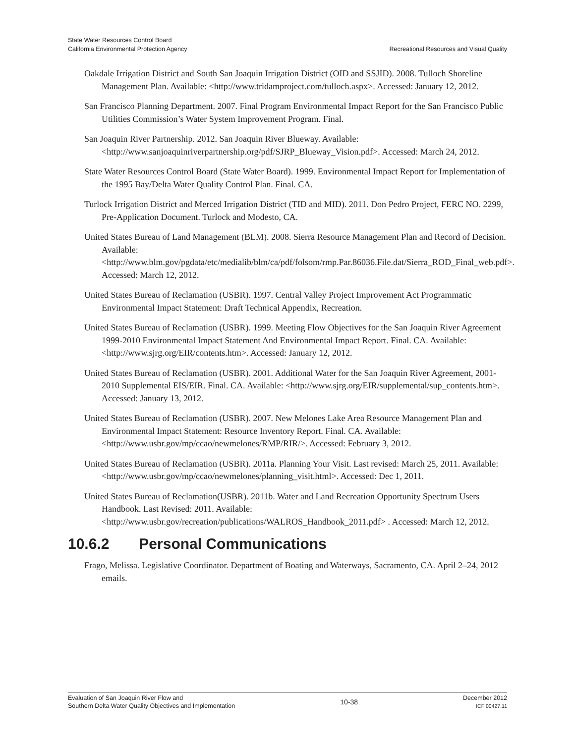State Water Resources Control Board
California Environmental Protection Agency
Recreational Resources and Visual Quality
Oakdale Irrigation District and South San Joaquin Irrigation District (OID and SSJID). 2008. Tulloch Shoreline Management Plan. Available: <http://www.tridamproject.com/tulloch.aspx>. Accessed: January 12, 2012.
San Francisco Planning Department. 2007. Final Program Environmental Impact Report for the San Francisco Public Utilities Commission’s Water System Improvement Program. Final.
San Joaquin River Partnership. 2012. San Joaquin River Blueway. Available: <http://www.sanjoaquinriverpartnership.org/pdf/SJRP_Blueway_Vision.pdf>. Accessed: March 24, 2012.
State Water Resources Control Board (State Water Board). 1999. Environmental Impact Report for Implementation of the 1995 Bay/Delta Water Quality Control Plan. Final. CA.
Turlock Irrigation District and Merced Irrigation District (TID and MID). 2011. Don Pedro Project, FERC NO. 2299, Pre-Application Document. Turlock and Modesto, CA.
United States Bureau of Land Management (BLM). 2008. Sierra Resource Management Plan and Record of Decision. Available: <http://www.blm.gov/pgdata/etc/medialib/blm/ca/pdf/folsom/rmp.Par.86036.File.dat/Sierra_ROD_Final_web.pdf>. Accessed: March 12, 2012.
United States Bureau of Reclamation (USBR). 1997. Central Valley Project Improvement Act Programmatic Environmental Impact Statement: Draft Technical Appendix, Recreation.
United States Bureau of Reclamation (USBR). 1999. Meeting Flow Objectives for the San Joaquin River Agreement 1999-2010 Environmental Impact Statement And Environmental Impact Report. Final. CA. Available: <http://www.sjrg.org/EIR/contents.htm>. Accessed: January 12, 2012.
United States Bureau of Reclamation (USBR). 2001. Additional Water for the San Joaquin River Agreement, 2001-2010 Supplemental EIS/EIR. Final. CA. Available: <http://www.sjrg.org/EIR/supplemental/sup_contents.htm>. Accessed: January 13, 2012.
United States Bureau of Reclamation (USBR). 2007. New Melones Lake Area Resource Management Plan and Environmental Impact Statement: Resource Inventory Report. Final. CA. Available: <http://www.usbr.gov/mp/ccao/newmelones/RMP/RIR/>. Accessed: February 3, 2012.
United States Bureau of Reclamation (USBR). 2011a. Planning Your Visit. Last revised: March 25, 2011. Available: <http://www.usbr.gov/mp/ccao/newmelones/planning_visit.html>. Accessed: Dec 1, 2011.
United States Bureau of Reclamation(USBR). 2011b. Water and Land Recreation Opportunity Spectrum Users Handbook. Last Revised: 2011. Available: <http://www.usbr.gov/recreation/publications/WALROS_Handbook_2011.pdf> . Accessed: March 12, 2012.
10.6.2 Personal Communications
Frago, Melissa. Legislative Coordinator. Department of Boating and Waterways, Sacramento, CA. April 2–24, 2012 emails.
Evaluation of San Joaquin River Flow and
Southern Delta Water Quality Objectives and Implementation
10-38
December 2012
ICF 00427.11